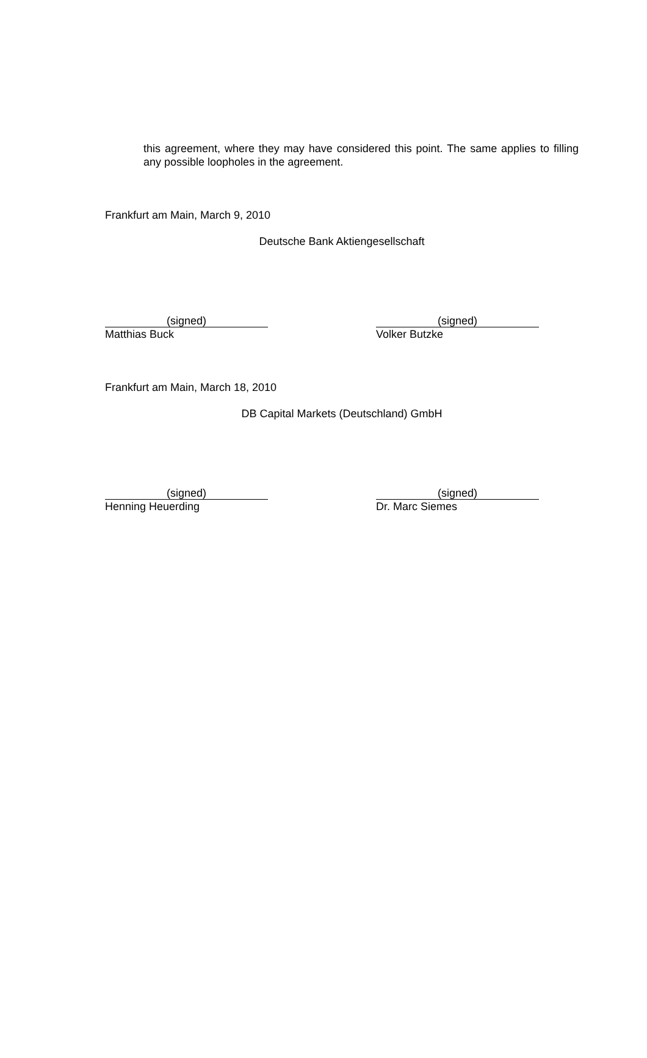this agreement, where they may have considered this point. The same applies to filling any possible loopholes in the agreement.
Frankfurt am Main, March 9, 2010
Deutsche Bank Aktiengesellschaft
(signed)
Matthias Buck
(signed)
Volker Butzke
Frankfurt am Main, March 18, 2010
DB Capital Markets (Deutschland) GmbH
(signed)
Henning Heuerding
(signed)
Dr. Marc Siemes